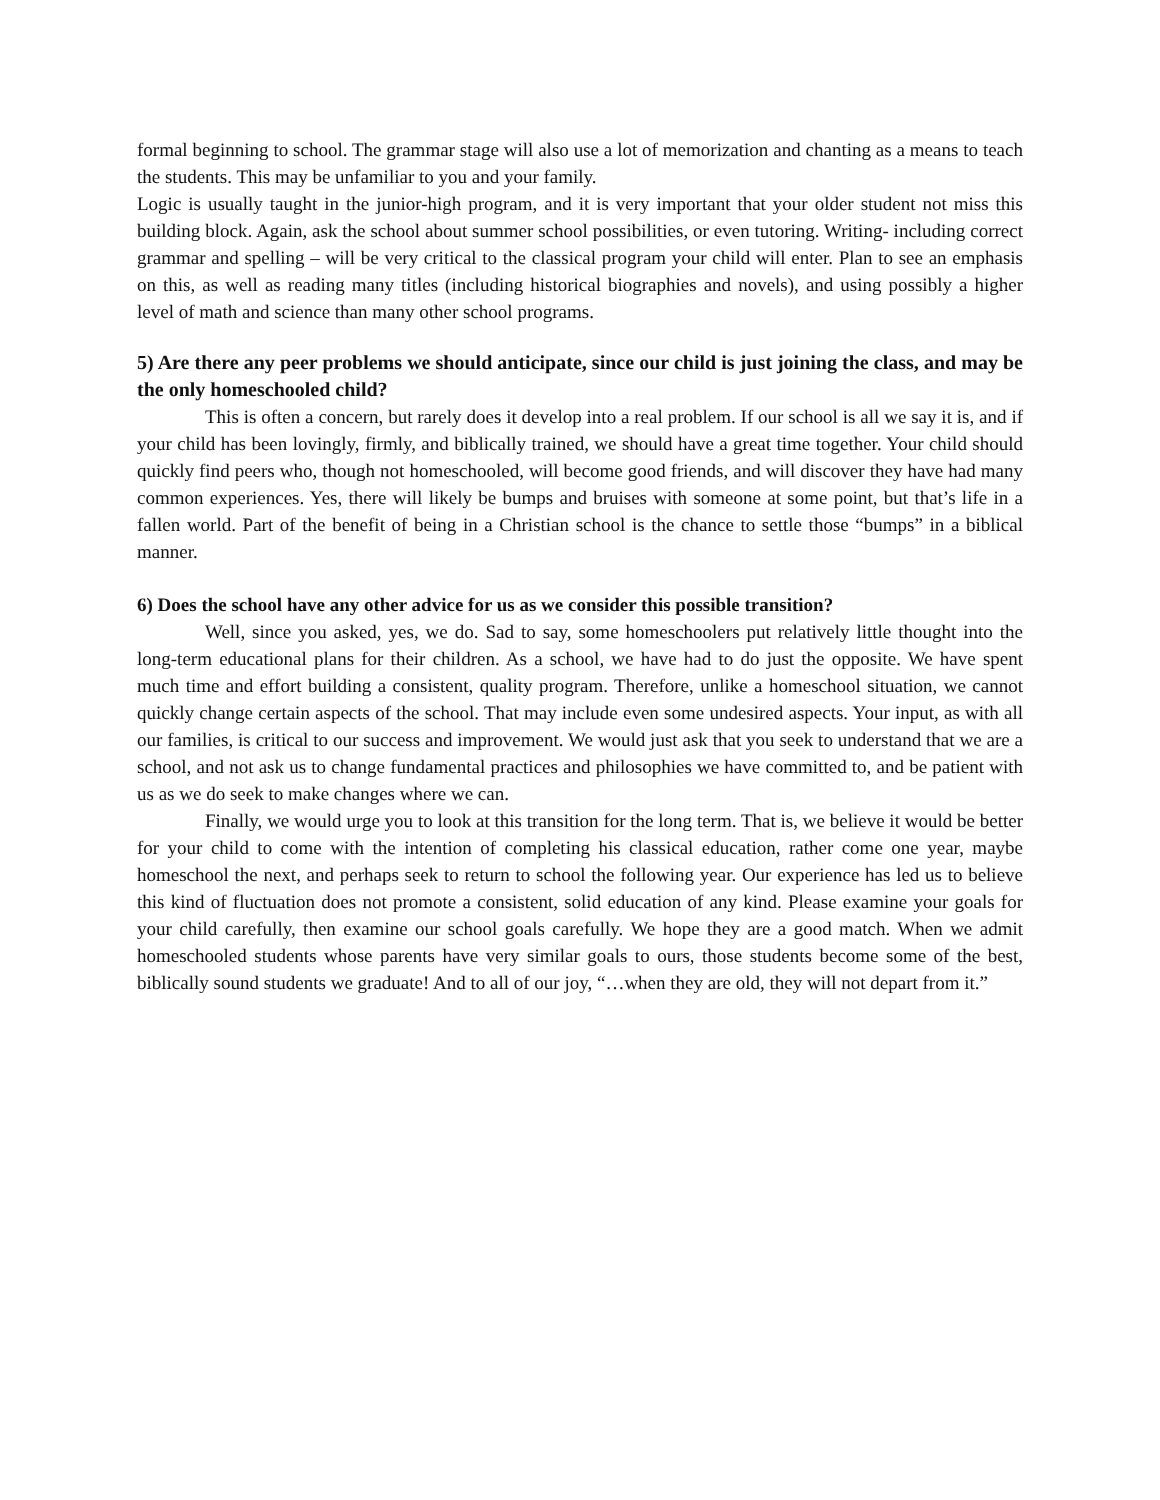formal beginning to school. The grammar stage will also use a lot of memorization and chanting as a means to teach the students. This may be unfamiliar to you and your family.
Logic is usually taught in the junior-high program, and it is very important that your older student not miss this building block. Again, ask the school about summer school possibilities, or even tutoring. Writing- including correct grammar and spelling – will be very critical to the classical program your child will enter. Plan to see an emphasis on this, as well as reading many titles (including historical biographies and novels), and using possibly a higher level of math and science than many other school programs.
5) Are there any peer problems we should anticipate, since our child is just joining the class, and may be the only homeschooled child?
This is often a concern, but rarely does it develop into a real problem. If our school is all we say it is, and if your child has been lovingly, firmly, and biblically trained, we should have a great time together. Your child should quickly find peers who, though not homeschooled, will become good friends, and will discover they have had many common experiences. Yes, there will likely be bumps and bruises with someone at some point, but that’s life in a fallen world. Part of the benefit of being in a Christian school is the chance to settle those “bumps” in a biblical manner.
6) Does the school have any other advice for us as we consider this possible transition?
Well, since you asked, yes, we do. Sad to say, some homeschoolers put relatively little thought into the long-term educational plans for their children. As a school, we have had to do just the opposite. We have spent much time and effort building a consistent, quality program. Therefore, unlike a homeschool situation, we cannot quickly change certain aspects of the school. That may include even some undesired aspects. Your input, as with all our families, is critical to our success and improvement. We would just ask that you seek to understand that we are a school, and not ask us to change fundamental practices and philosophies we have committed to, and be patient with us as we do seek to make changes where we can.
Finally, we would urge you to look at this transition for the long term. That is, we believe it would be better for your child to come with the intention of completing his classical education, rather come one year, maybe homeschool the next, and perhaps seek to return to school the following year. Our experience has led us to believe this kind of fluctuation does not promote a consistent, solid education of any kind. Please examine your goals for your child carefully, then examine our school goals carefully. We hope they are a good match. When we admit homeschooled students whose parents have very similar goals to ours, those students become some of the best, biblically sound students we graduate! And to all of our joy, “…when they are old, they will not depart from it.”